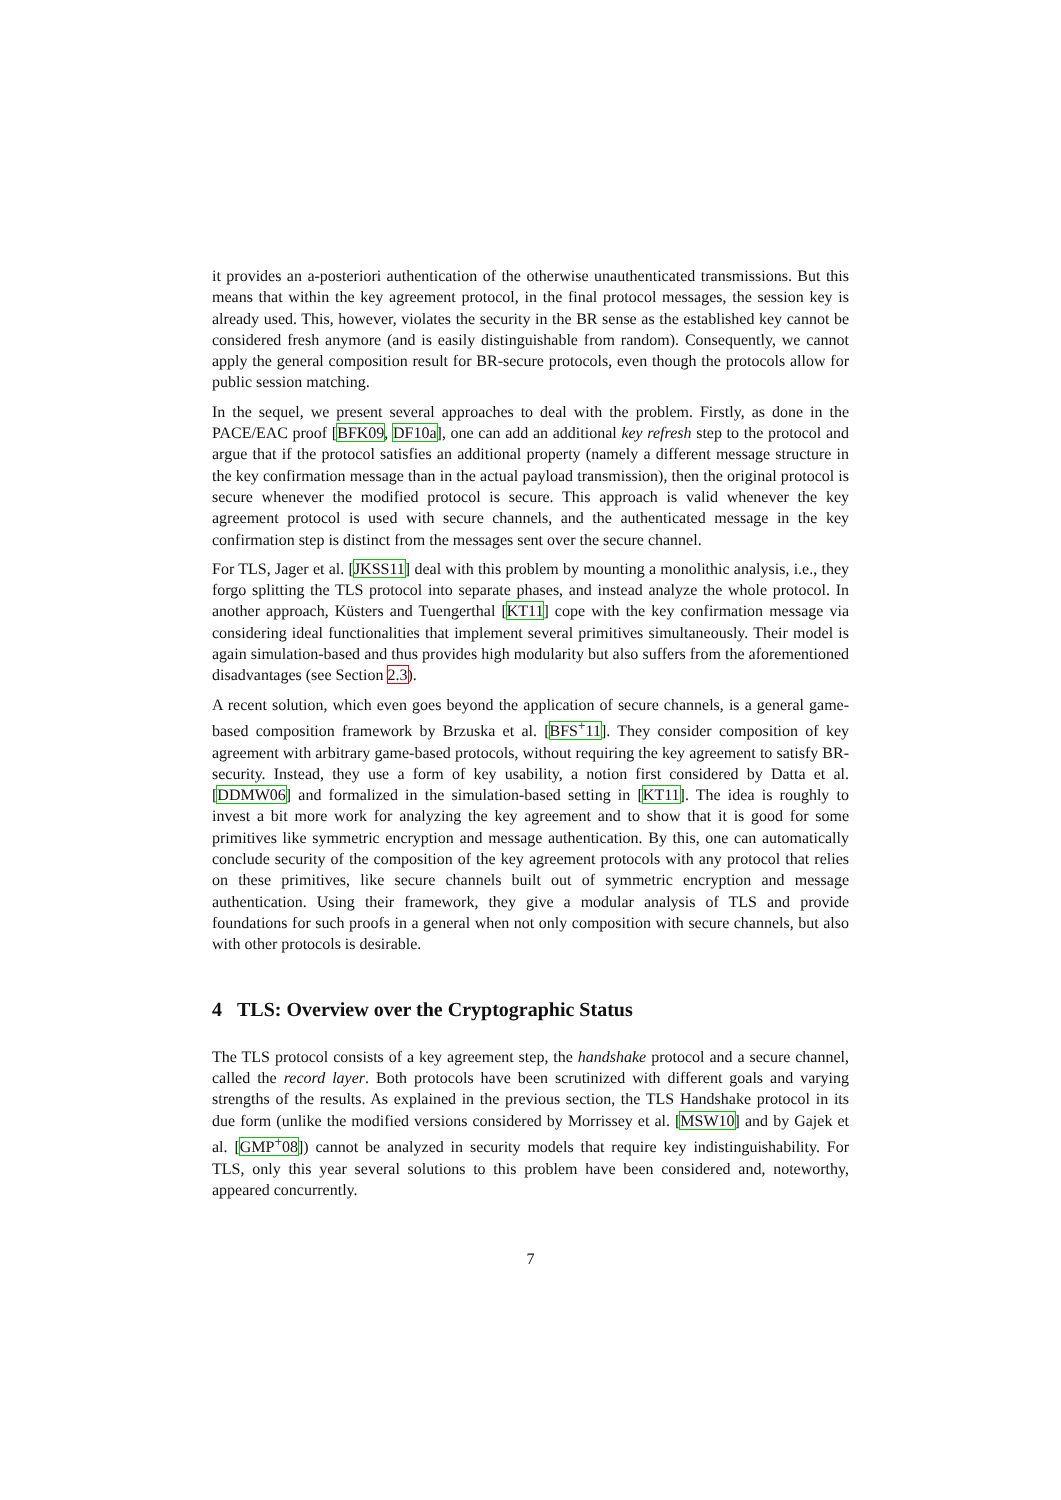it provides an a-posteriori authentication of the otherwise unauthenticated transmissions. But this means that within the key agreement protocol, in the final protocol messages, the session key is already used. This, however, violates the security in the BR sense as the established key cannot be considered fresh anymore (and is easily distinguishable from random). Consequently, we cannot apply the general composition result for BR-secure protocols, even though the protocols allow for public session matching.
In the sequel, we present several approaches to deal with the problem. Firstly, as done in the PACE/EAC proof [BFK09, DF10a], one can add an additional key refresh step to the protocol and argue that if the protocol satisfies an additional property (namely a different message structure in the key confirmation message than in the actual payload transmission), then the original protocol is secure whenever the modified protocol is secure. This approach is valid whenever the key agreement protocol is used with secure channels, and the authenticated message in the key confirmation step is distinct from the messages sent over the secure channel.
For TLS, Jager et al. [JKSS11] deal with this problem by mounting a monolithic analysis, i.e., they forgo splitting the TLS protocol into separate phases, and instead analyze the whole protocol. In another approach, Küsters and Tuengerthal [KT11] cope with the key confirmation message via considering ideal functionalities that implement several primitives simultaneously. Their model is again simulation-based and thus provides high modularity but also suffers from the aforementioned disadvantages (see Section 2.3).
A recent solution, which even goes beyond the application of secure channels, is a general game-based composition framework by Brzuska et al. [BFS<sup>+</sup>11]. They consider composition of key agreement with arbitrary game-based protocols, without requiring the key agreement to satisfy BR-security. Instead, they use a form of key usability, a notion first considered by Datta et al. [DDMW06] and formalized in the simulation-based setting in [KT11]. The idea is roughly to invest a bit more work for analyzing the key agreement and to show that it is good for some primitives like symmetric encryption and message authentication. By this, one can automatically conclude security of the composition of the key agreement protocols with any protocol that relies on these primitives, like secure channels built out of symmetric encryption and message authentication. Using their framework, they give a modular analysis of TLS and provide foundations for such proofs in a general when not only composition with secure channels, but also with other protocols is desirable.
4 TLS: Overview over the Cryptographic Status
The TLS protocol consists of a key agreement step, the handshake protocol and a secure channel, called the record layer. Both protocols have been scrutinized with different goals and varying strengths of the results. As explained in the previous section, the TLS Handshake protocol in its due form (unlike the modified versions considered by Morrissey et al. [MSW10] and by Gajek et al. [GMP<sup>+</sup>08]) cannot be analyzed in security models that require key indistinguishability. For TLS, only this year several solutions to this problem have been considered and, noteworthy, appeared concurrently.
7